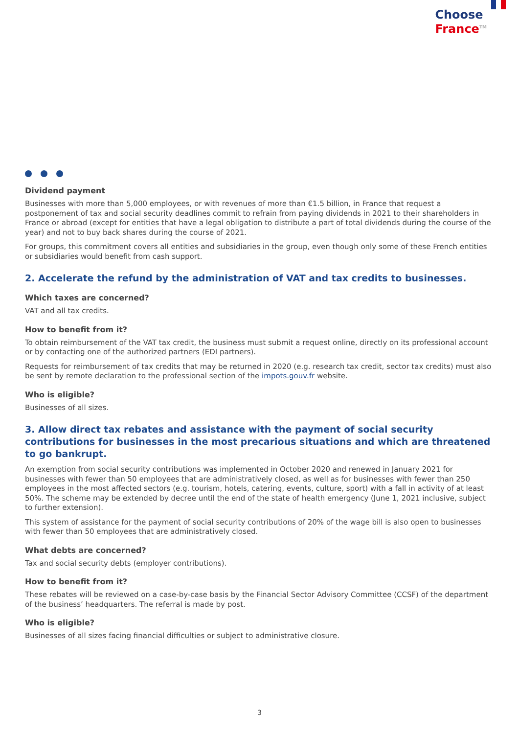Choose
France<sup>TM</sup>
Dividend payment
Businesses with more than 5,000 employees, or with revenues of more than €1.5 billion, in France that request a postponement of tax and social security deadlines commit to refrain from paying dividends in 2021 to their shareholders in France or abroad (except for entities that have a legal obligation to distribute a part of total dividends during the course of the year) and not to buy back shares during the course of 2021.
For groups, this commitment covers all entities and subsidiaries in the group, even though only some of these French entities or subsidiaries would benefit from cash support.
2. Accelerate the refund by the administration of VAT and tax credits to businesses.
Which taxes are concerned?
VAT and all tax credits.
How to benefit from it?
To obtain reimbursement of the VAT tax credit, the business must submit a request online, directly on its professional account or by contacting one of the authorized partners (EDI partners).
Requests for reimbursement of tax credits that may be returned in 2020 (e.g. research tax credit, sector tax credits) must also be sent by remote declaration to the professional section of the impots.gouv.fr website.
Who is eligible?
Businesses of all sizes.
3. Allow direct tax rebates and assistance with the payment of social security contributions for businesses in the most precarious situations and which are threatened to go bankrupt.
An exemption from social security contributions was implemented in October 2020 and renewed in January 2021 for businesses with fewer than 50 employees that are administratively closed, as well as for businesses with fewer than 250 employees in the most affected sectors (e.g. tourism, hotels, catering, events, culture, sport) with a fall in activity of at least 50%. The scheme may be extended by decree until the end of the state of health emergency (June 1, 2021 inclusive, subject to further extension).
This system of assistance for the payment of social security contributions of 20% of the wage bill is also open to businesses with fewer than 50 employees that are administratively closed.
What debts are concerned?
Tax and social security debts (employer contributions).
How to benefit from it?
These rebates will be reviewed on a case-by-case basis by the Financial Sector Advisory Committee (CCSF) of the department of the business’ headquarters. The referral is made by post.
Who is eligible?
Businesses of all sizes facing financial difficulties or subject to administrative closure.
3